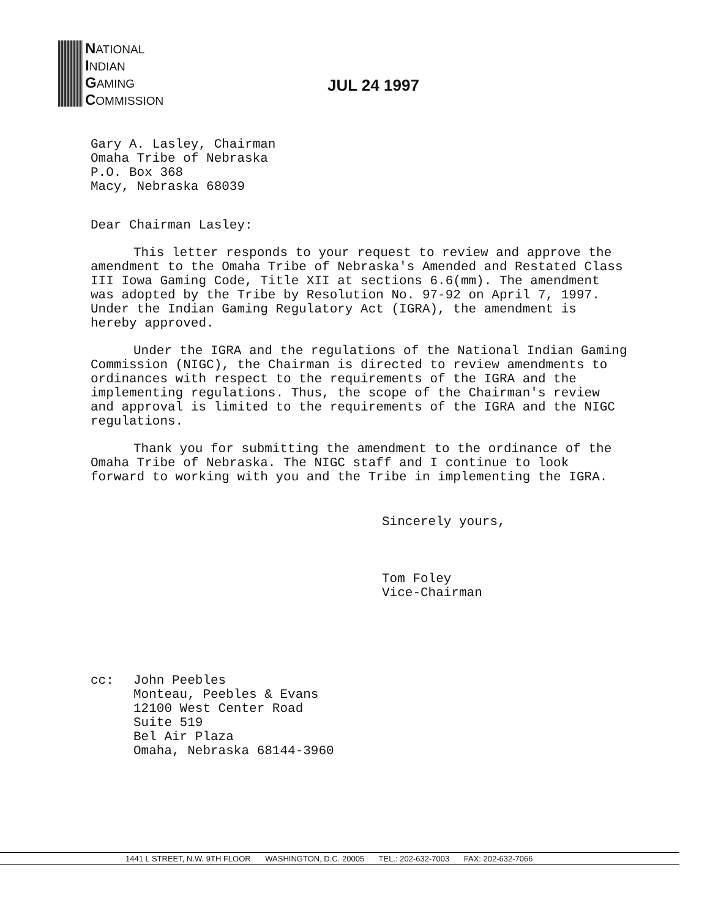NATIONAL
INDIAN
GAMING
COMMISSION
JUL 24 1997
Gary A. Lasley, Chairman
Omaha Tribe of Nebraska
P.O. Box 368
Macy, Nebraska 68039
Dear Chairman Lasley:
This letter responds to your request to review and approve the amendment to the Omaha Tribe of Nebraska's Amended and Restated Class III Iowa Gaming Code, Title XII at sections 6.6(mm). The amendment was adopted by the Tribe by Resolution No. 97-92 on April 7, 1997. Under the Indian Gaming Regulatory Act (IGRA), the amendment is hereby approved.
Under the IGRA and the regulations of the National Indian Gaming Commission (NIGC), the Chairman is directed to review amendments to ordinances with respect to the requirements of the IGRA and the implementing regulations. Thus, the scope of the Chairman's review and approval is limited to the requirements of the IGRA and the NIGC regulations.
Thank you for submitting the amendment to the ordinance of the Omaha Tribe of Nebraska. The NIGC staff and I continue to look forward to working with you and the Tribe in implementing the IGRA.
Sincerely yours,
Tom Foley
Vice-Chairman
cc: John Peebles
Monteau, Peebles & Evans
12100 West Center Road
Suite 519
Bel Air Plaza
Omaha, Nebraska 68144-3960
1441 L STREET, N.W. 9TH FLOOR WASHINGTON, D.C. 20005 TEL.: 202-632-7003 FAX: 202-632-7066